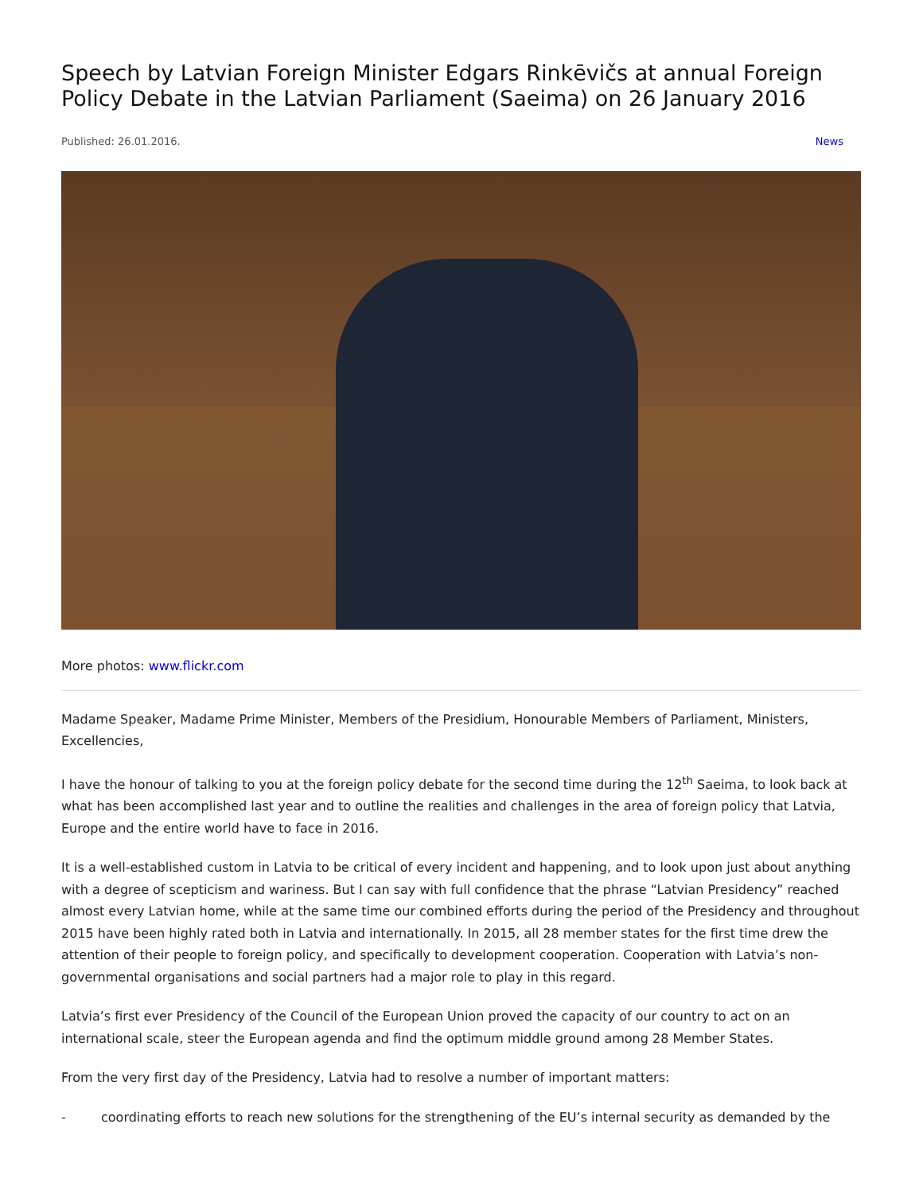Speech by Latvian Foreign Minister Edgars Rinkēvičs at annual Foreign Policy Debate in the Latvian Parliament (Saeima) on 26 January 2016
Published: 26.01.2016. News
More photos: www.flickr.com
Madame Speaker, Madame Prime Minister, Members of the Presidium, Honourable Members of Parliament, Ministers, Excellencies,
I have the honour of talking to you at the foreign policy debate for the second time during the 12<sup>th</sup> Saeima, to look back at what has been accomplished last year and to outline the realities and challenges in the area of foreign policy that Latvia, Europe and the entire world have to face in 2016.
It is a well-established custom in Latvia to be critical of every incident and happening, and to look upon just about anything with a degree of scepticism and wariness. But I can say with full confidence that the phrase “Latvian Presidency” reached almost every Latvian home, while at the same time our combined efforts during the period of the Presidency and throughout 2015 have been highly rated both in Latvia and internationally. In 2015, all 28 member states for the first time drew the attention of their people to foreign policy, and specifically to development cooperation. Cooperation with Latvia’s non-governmental organisations and social partners had a major role to play in this regard.
Latvia’s first ever Presidency of the Council of the European Union proved the capacity of our country to act on an international scale, steer the European agenda and find the optimum middle ground among 28 Member States.
From the very first day of the Presidency, Latvia had to resolve a number of important matters:
- coordinating efforts to reach new solutions for the strengthening of the EU’s internal security as demanded by the